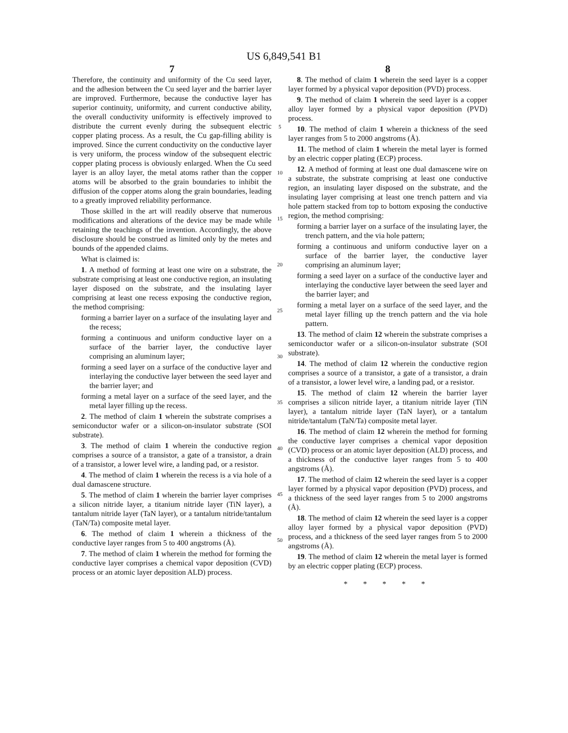US 6,849,541 B1
7
Therefore, the continuity and uniformity of the Cu seed layer, and the adhesion between the Cu seed layer and the barrier layer are improved. Furthermore, because the conductive layer has superior continuity, uniformity, and current conductive ability, the overall conductivity uniformity is effectively improved to distribute the current evenly during the subsequent electric copper plating process. As a result, the Cu gap-filling ability is improved. Since the current conductivity on the conductive layer is very uniform, the process window of the subsequent electric copper plating process is obviously enlarged. When the Cu seed layer is an alloy layer, the metal atoms rather than the copper atoms will be absorbed to the grain boundaries to inhibit the diffusion of the copper atoms along the grain boundaries, leading to a greatly improved reliability performance.
Those skilled in the art will readily observe that numerous modifications and alterations of the device may be made while retaining the teachings of the invention. Accordingly, the above disclosure should be construed as limited only by the metes and bounds of the appended claims.
What is claimed is:
1. A method of forming at least one wire on a substrate, the substrate comprising at least one conductive region, an insulating layer disposed on the substrate, and the insulating layer comprising at least one recess exposing the conductive region, the method comprising:
forming a barrier layer on a surface of the insulating layer and the recess;
forming a continuous and uniform conductive layer on a surface of the barrier layer, the conductive layer comprising an aluminum layer;
forming a seed layer on a surface of the conductive layer and interlaying the conductive layer between the seed layer and the barrier layer; and
forming a metal layer on a surface of the seed layer, and the metal layer filling up the recess.
2. The method of claim 1 wherein the substrate comprises a semiconductor wafer or a silicon-on-insulator substrate (SOI substrate).
3. The method of claim 1 wherein the conductive region comprises a source of a transistor, a gate of a transistor, a drain of a transistor, a lower level wire, a landing pad, or a resistor.
4. The method of claim 1 wherein the recess is a via hole of a dual damascene structure.
5. The method of claim 1 wherein the barrier layer comprises a silicon nitride layer, a titanium nitride layer (TiN layer), a tantalum nitride layer (TaN layer), or a tantalum nitride/tantalum (TaN/Ta) composite metal layer.
6. The method of claim 1 wherein a thickness of the conductive layer ranges from 5 to 400 angstroms (Å).
7. The method of claim 1 wherein the method for forming the conductive layer comprises a chemical vapor deposition (CVD) process or an atomic layer deposition ALD) process.
5
10
15
20
25
30
35
40
45
50
8
8. The method of claim 1 wherein the seed layer is a copper layer formed by a physical vapor deposition (PVD) process.
9. The method of claim 1 wherein the seed layer is a copper alloy layer formed by a physical vapor deposition (PVD) process.
10. The method of claim 1 wherein a thickness of the seed layer ranges from 5 to 2000 angstroms (Å).
11. The method of claim 1 wherein the metal layer is formed by an electric copper plating (ECP) process.
12. A method of forming at least one dual damascene wire on a substrate, the substrate comprising at least one conductive region, an insulating layer disposed on the substrate, and the insulating layer comprising at least one trench pattern and via hole pattern stacked from top to bottom exposing the conductive region, the method comprising:
forming a barrier layer on a surface of the insulating layer, the trench pattern, and the via hole pattern;
forming a continuous and uniform conductive layer on a surface of the barrier layer, the conductive layer comprising an aluminum layer;
forming a seed layer on a surface of the conductive layer and interlaying the conductive layer between the seed layer and the barrier layer; and
forming a metal layer on a surface of the seed layer, and the metal layer filling up the trench pattern and the via hole pattern.
13. The method of claim 12 wherein the substrate comprises a semiconductor wafer or a silicon-on-insulator substrate (SOI substrate).
14. The method of claim 12 wherein the conductive region comprises a source of a transistor, a gate of a transistor, a drain of a transistor, a lower level wire, a landing pad, or a resistor.
15. The method of claim 12 wherein the barrier layer comprises a silicon nitride layer, a titanium nitride layer (TiN layer), a tantalum nitride layer (TaN layer), or a tantalum nitride/tantalum (TaN/Ta) composite metal layer.
16. The method of claim 12 wherein the method for forming the conductive layer comprises a chemical vapor deposition (CVD) process or an atomic layer deposition (ALD) process, and a thickness of the conductive layer ranges from 5 to 400 angstroms (Å).
17. The method of claim 12 wherein the seed layer is a copper layer formed by a physical vapor deposition (PVD) process, and a thickness of the seed layer ranges from 5 to 2000 angstroms (Å).
18. The method of claim 12 wherein the seed layer is a copper alloy layer formed by a physical vapor deposition (PVD) process, and a thickness of the seed layer ranges from 5 to 2000 angstroms (Å).
19. The method of claim 12 wherein the metal layer is formed by an electric copper plating (ECP) process.
* * * * *